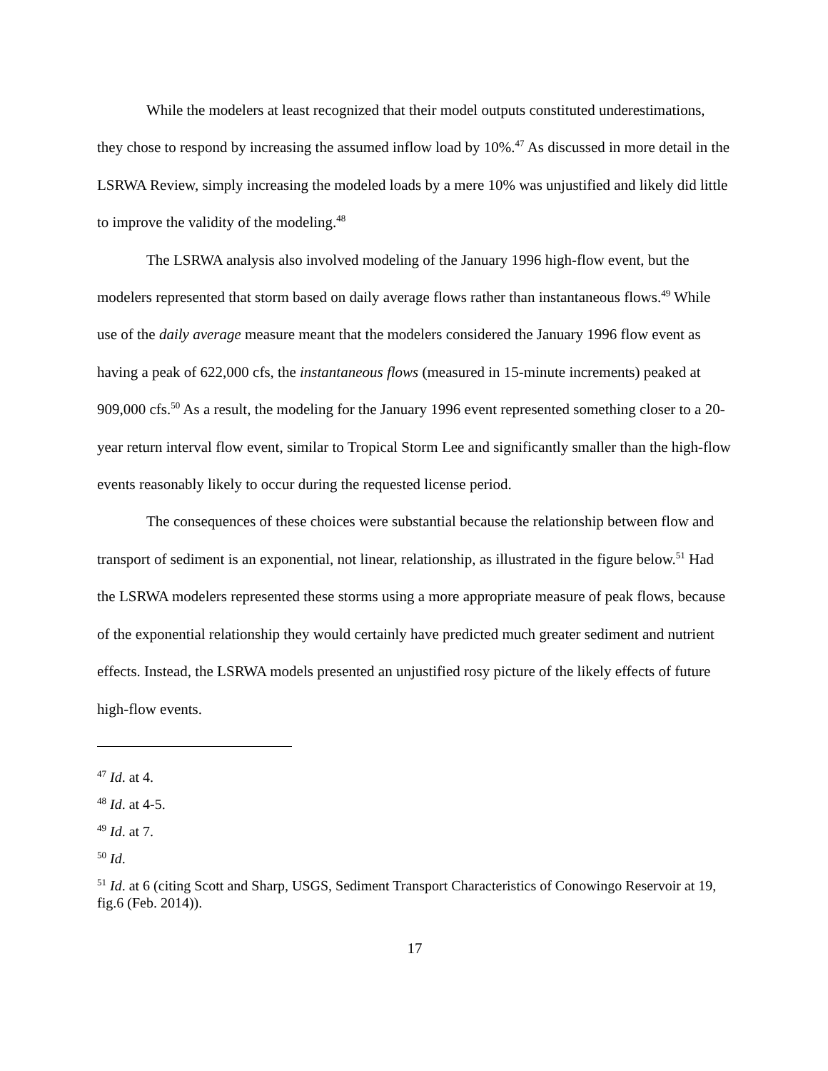While the modelers at least recognized that their model outputs constituted underestimations, they chose to respond by increasing the assumed inflow load by 10%.<sup>47</sup> As discussed in more detail in the LSRWA Review, simply increasing the modeled loads by a mere 10% was unjustified and likely did little to improve the validity of the modeling.<sup>48</sup>
The LSRWA analysis also involved modeling of the January 1996 high-flow event, but the modelers represented that storm based on daily average flows rather than instantaneous flows.<sup>49</sup> While use of the daily average measure meant that the modelers considered the January 1996 flow event as having a peak of 622,000 cfs, the instantaneous flows (measured in 15-minute increments) peaked at 909,000 cfs.<sup>50</sup> As a result, the modeling for the January 1996 event represented something closer to a 20-year return interval flow event, similar to Tropical Storm Lee and significantly smaller than the high-flow events reasonably likely to occur during the requested license period.
The consequences of these choices were substantial because the relationship between flow and transport of sediment is an exponential, not linear, relationship, as illustrated in the figure below.<sup>51</sup> Had the LSRWA modelers represented these storms using a more appropriate measure of peak flows, because of the exponential relationship they would certainly have predicted much greater sediment and nutrient effects. Instead, the LSRWA models presented an unjustified rosy picture of the likely effects of future high-flow events.
<sup>47</sup> Id. at 4.
<sup>48</sup> Id. at 4-5.
<sup>49</sup> Id. at 7.
<sup>50</sup> Id.
<sup>51</sup> Id. at 6 (citing Scott and Sharp, USGS, Sediment Transport Characteristics of Conowingo Reservoir at 19, fig.6 (Feb. 2014)).
17